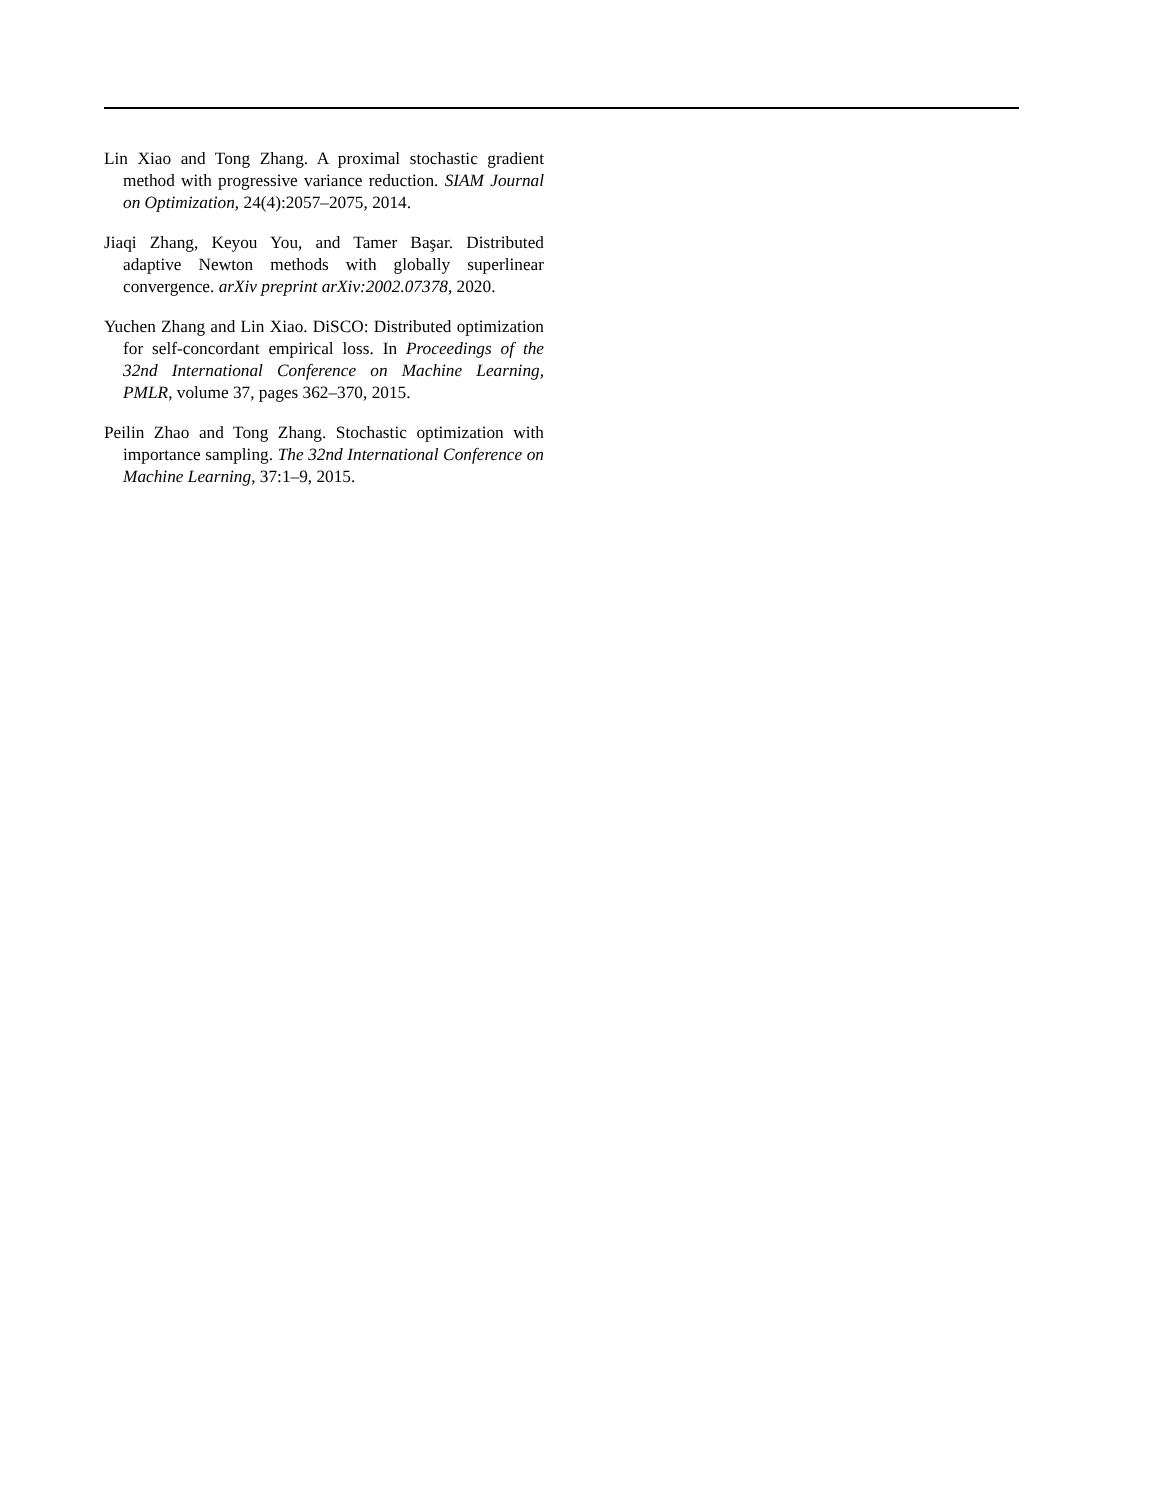Lin Xiao and Tong Zhang. A proximal stochastic gradient method with progressive variance reduction. SIAM Journal on Optimization, 24(4):2057–2075, 2014.
Jiaqi Zhang, Keyou You, and Tamer Başar. Distributed adaptive Newton methods with globally superlinear convergence. arXiv preprint arXiv:2002.07378, 2020.
Yuchen Zhang and Lin Xiao. DiSCO: Distributed optimization for self-concordant empirical loss. In Proceedings of the 32nd International Conference on Machine Learning, PMLR, volume 37, pages 362–370, 2015.
Peilin Zhao and Tong Zhang. Stochastic optimization with importance sampling. The 32nd International Conference on Machine Learning, 37:1–9, 2015.